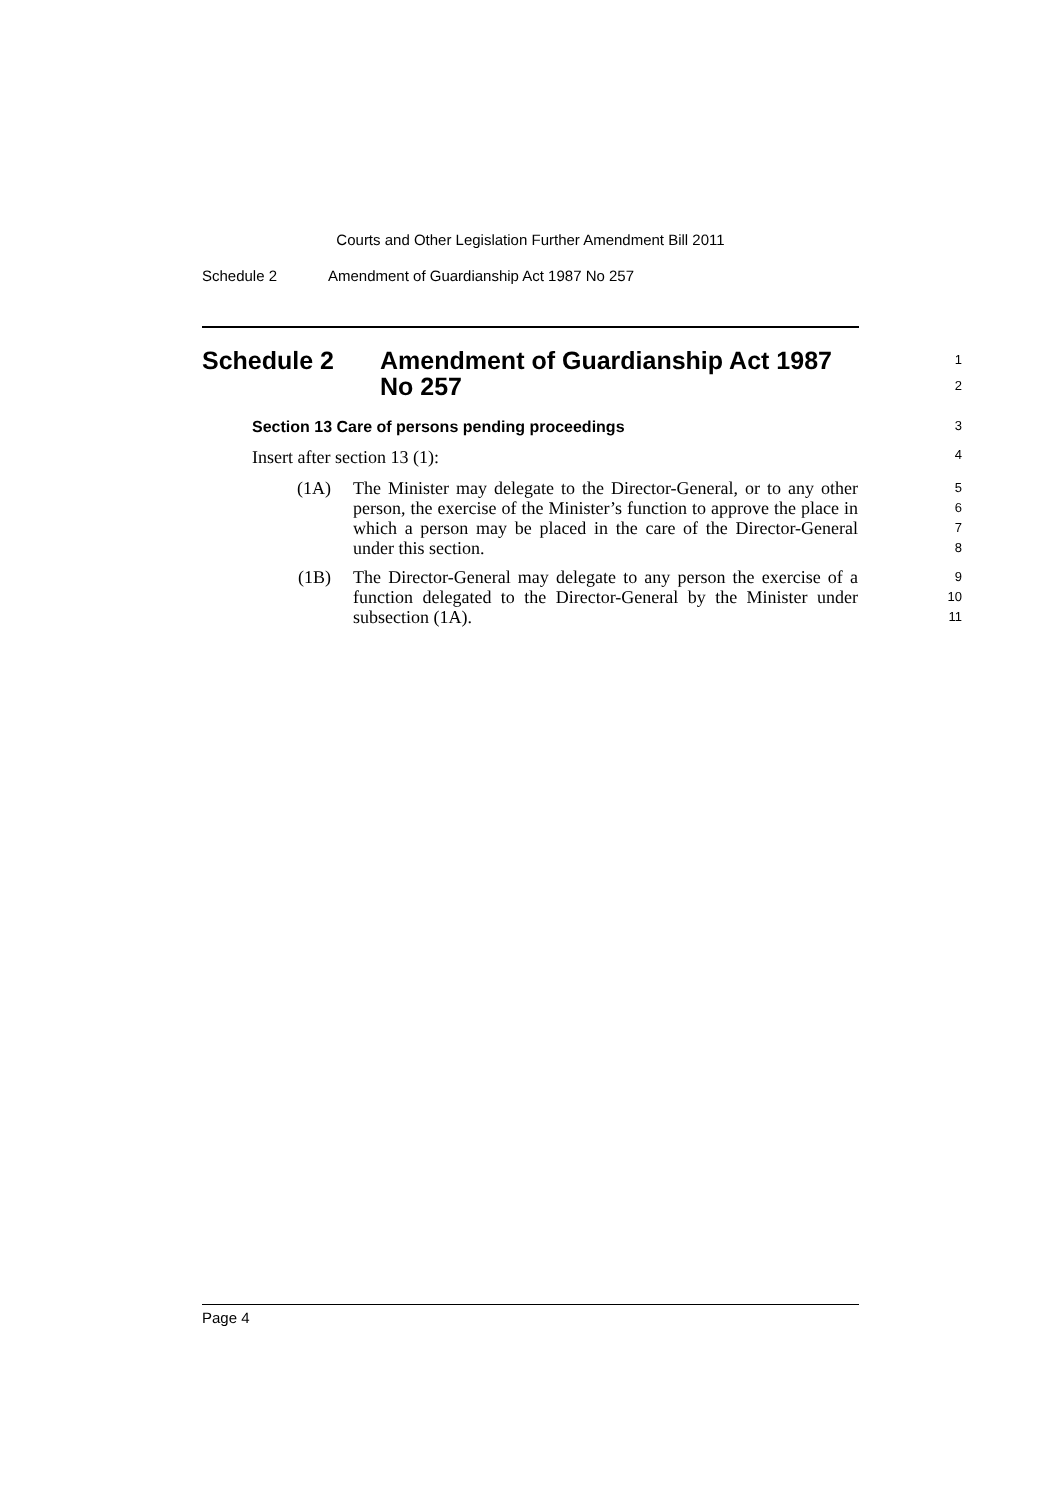Courts and Other Legislation Further Amendment Bill 2011
Schedule 2 Amendment of Guardianship Act 1987 No 257
Schedule 2 Amendment of Guardianship Act 1987
No 257
1
2
Section 13 Care of persons pending proceedings
3
Insert after section 13 (1):
4
(1A) The Minister may delegate to the Director-General, or to any other person, the exercise of the Minister’s function to approve the place in which a person may be placed in the care of the Director-General under this section.
5
6
7
8
(1B) The Director-General may delegate to any person the exercise of a function delegated to the Director-General by the Minister under subsection (1A).
9
10
11
Page 4